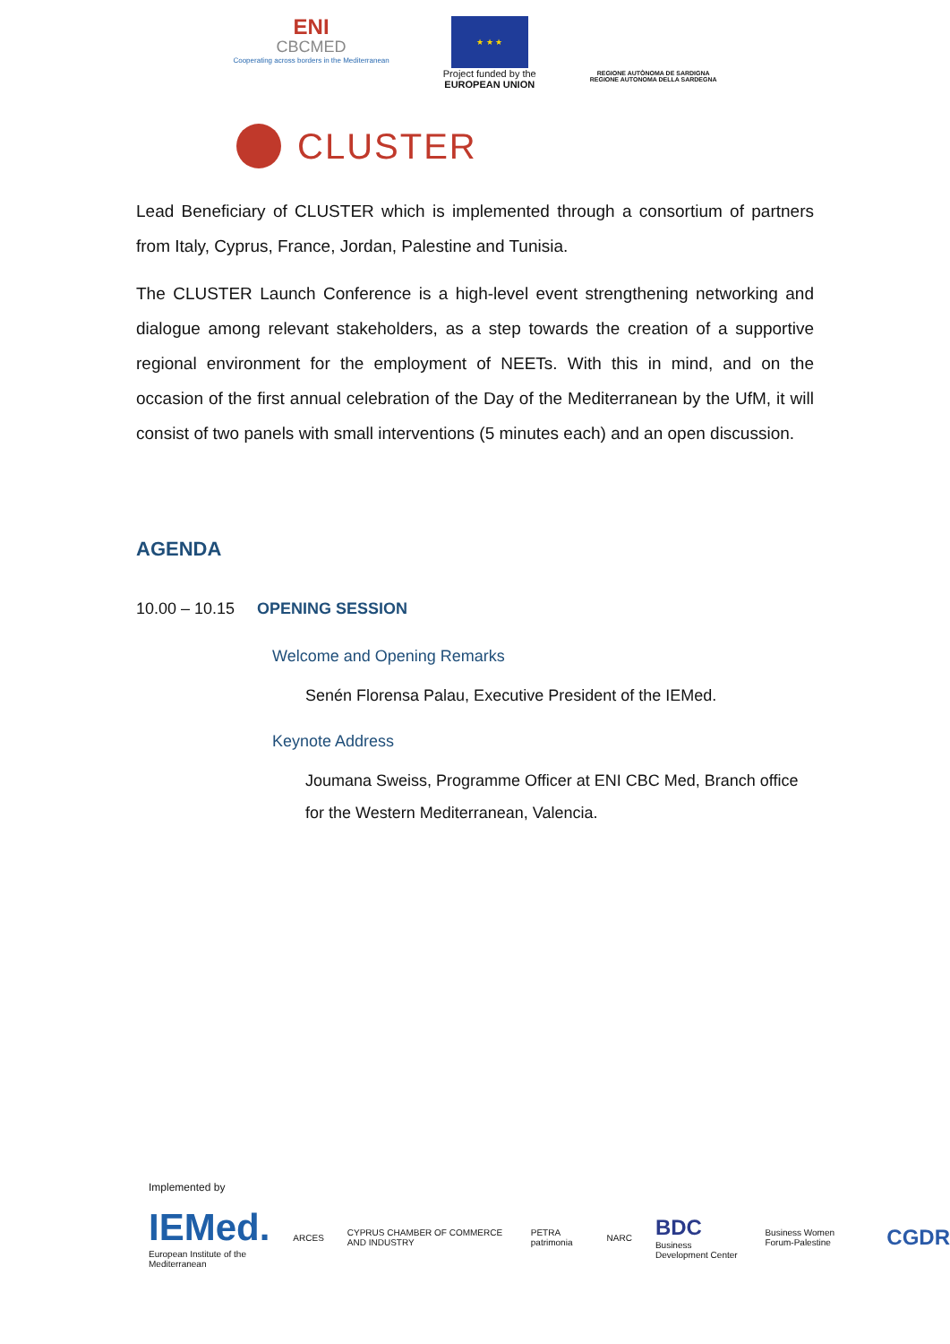ENI
CBCMED
Cooperating across borders in the Mediterranean
★ ★ ★
Project funded by the
EUROPEAN UNION
REGIONE AUTÒNOMA DE SARDIGNA
REGIONE AUTONOMA DELLA SARDEGNA
CLUSTER
Lead Beneficiary of CLUSTER which is implemented through a consortium of partners from Italy, Cyprus, France, Jordan, Palestine and Tunisia.
The CLUSTER Launch Conference is a high-level event strengthening networking and dialogue among relevant stakeholders, as a step towards the creation of a supportive regional environment for the employment of NEETs. With this in mind, and on the occasion of the first annual celebration of the Day of the Mediterranean by the UfM, it will consist of two panels with small interventions (5 minutes each) and an open discussion.
AGENDA
10.00 – 10.15
OPENING SESSION
Welcome and Opening Remarks
Senén Florensa Palau, Executive President of the IEMed.
Keynote Address
Joumana Sweiss, Programme Officer at ENI CBC Med, Branch office for the Western Mediterranean, Valencia.
Implemented by
IEMed.
European Institute of the Mediterranean
ARCES
CYPRUS CHAMBER OF COMMERCE AND INDUSTRY
PETRA patrimonia NARC
BDC
Business Development Center
Business Women Forum-Palestine
CGDR